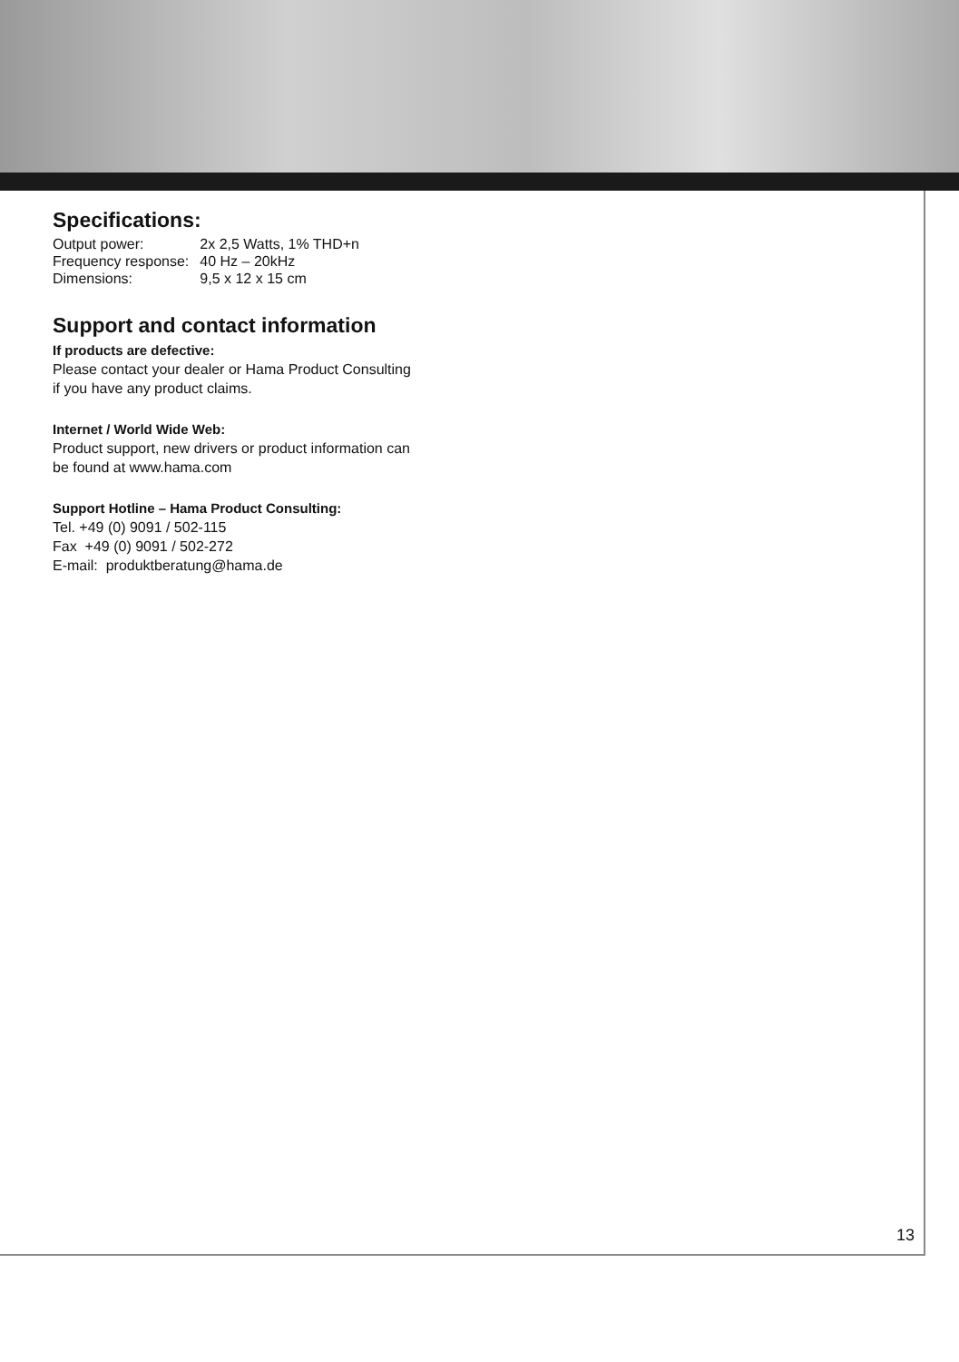Specifications:
| Output power: | 2x 2,5 Watts, 1% THD+n |
| Frequency response: | 40 Hz – 20kHz |
| Dimensions: | 9,5 x 12 x 15 cm |
Support and contact information
If products are defective:
Please contact your dealer or Hama Product Consulting
if you have any product claims.
Internet / World Wide Web:
Product support, new drivers or product information can
be found at www.hama.com
Support Hotline – Hama Product Consulting:
Tel. +49 (0) 9091 / 502-115
Fax +49 (0) 9091 / 502-272
E-mail: produktberatung@hama.de
13